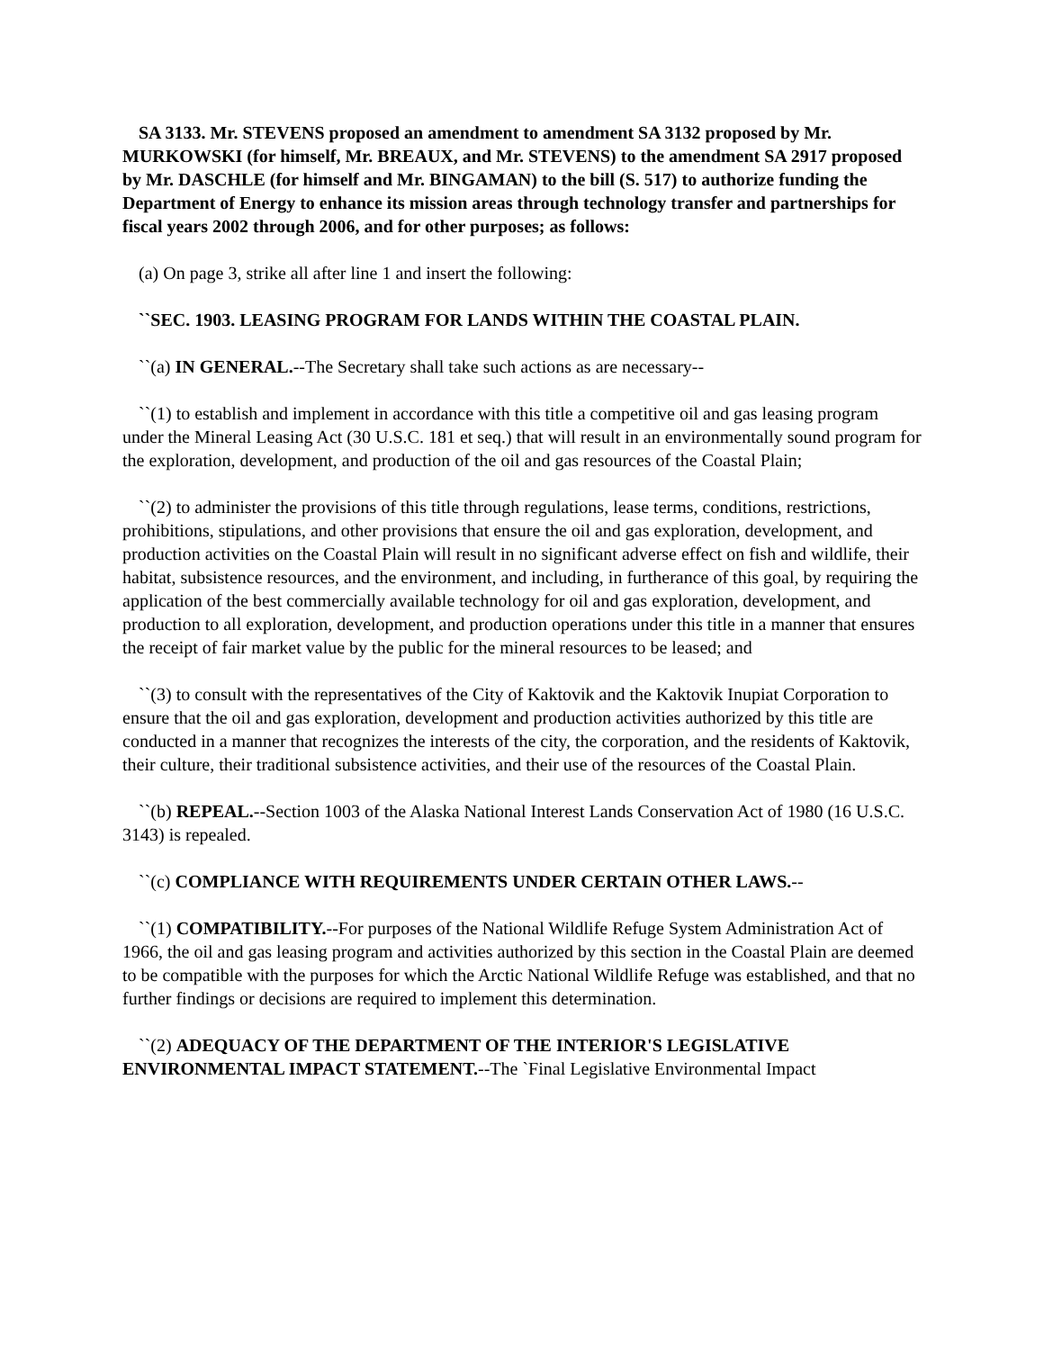SA 3133. Mr. STEVENS proposed an amendment to amendment SA 3132 proposed by Mr. MURKOWSKI (for himself, Mr. BREAUX, and Mr. STEVENS) to the amendment SA 2917 proposed by Mr. DASCHLE (for himself and Mr. BINGAMAN) to the bill (S. 517) to authorize funding the Department of Energy to enhance its mission areas through technology transfer and partnerships for fiscal years 2002 through 2006, and for other purposes; as follows:
(a) On page 3, strike all after line 1 and insert the following:
``SEC. 1903. LEASING PROGRAM FOR LANDS WITHIN THE COASTAL PLAIN.
``(a) IN GENERAL.--The Secretary shall take such actions as are necessary--
``(1) to establish and implement in accordance with this title a competitive oil and gas leasing program under the Mineral Leasing Act (30 U.S.C. 181 et seq.) that will result in an environmentally sound program for the exploration, development, and production of the oil and gas resources of the Coastal Plain;
``(2) to administer the provisions of this title through regulations, lease terms, conditions, restrictions, prohibitions, stipulations, and other provisions that ensure the oil and gas exploration, development, and production activities on the Coastal Plain will result in no significant adverse effect on fish and wildlife, their habitat, subsistence resources, and the environment, and including, in furtherance of this goal, by requiring the application of the best commercially available technology for oil and gas exploration, development, and production to all exploration, development, and production operations under this title in a manner that ensures the receipt of fair market value by the public for the mineral resources to be leased; and
``(3) to consult with the representatives of the City of Kaktovik and the Kaktovik Inupiat Corporation to ensure that the oil and gas exploration, development and production activities authorized by this title are conducted in a manner that recognizes the interests of the city, the corporation, and the residents of Kaktovik, their culture, their traditional subsistence activities, and their use of the resources of the Coastal Plain.
``(b) REPEAL.--Section 1003 of the Alaska National Interest Lands Conservation Act of 1980 (16 U.S.C. 3143) is repealed.
``(c) COMPLIANCE WITH REQUIREMENTS UNDER CERTAIN OTHER LAWS.--
``(1) COMPATIBILITY.--For purposes of the National Wildlife Refuge System Administration Act of 1966, the oil and gas leasing program and activities authorized by this section in the Coastal Plain are deemed to be compatible with the purposes for which the Arctic National Wildlife Refuge was established, and that no further findings or decisions are required to implement this determination.
``(2) ADEQUACY OF THE DEPARTMENT OF THE INTERIOR'S LEGISLATIVE ENVIRONMENTAL IMPACT STATEMENT.--The `Final Legislative Environmental Impact